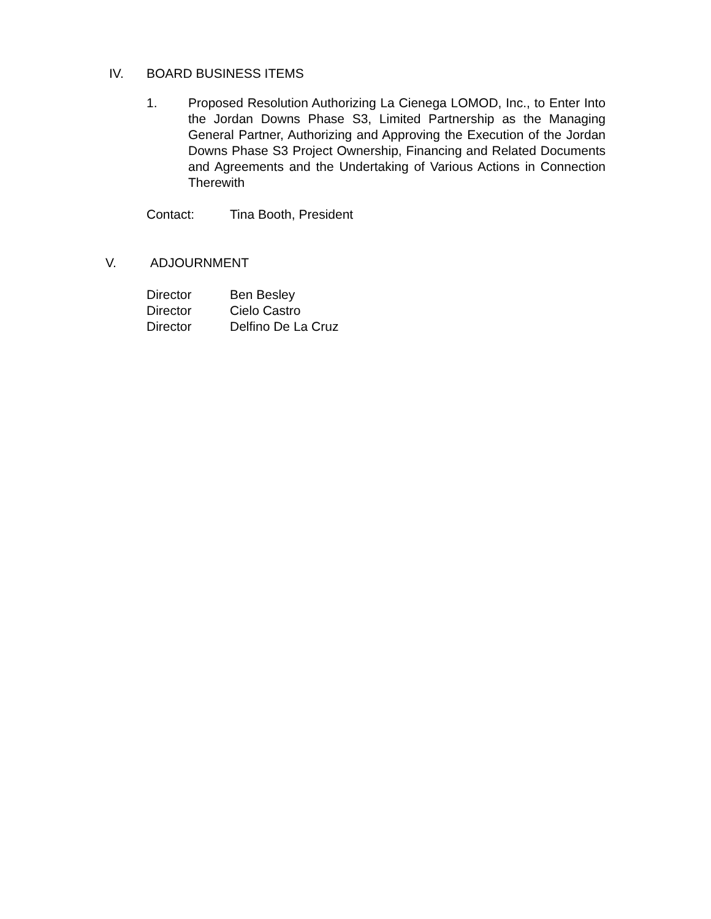IV. BOARD BUSINESS ITEMS
1. Proposed Resolution Authorizing La Cienega LOMOD, Inc., to Enter Into the Jordan Downs Phase S3, Limited Partnership as the Managing General Partner, Authorizing and Approving the Execution of the Jordan Downs Phase S3 Project Ownership, Financing and Related Documents and Agreements and the Undertaking of Various Actions in Connection Therewith
Contact: Tina Booth, President
V. ADJOURNMENT
Director Ben Besley
Director Cielo Castro
Director Delfino De La Cruz